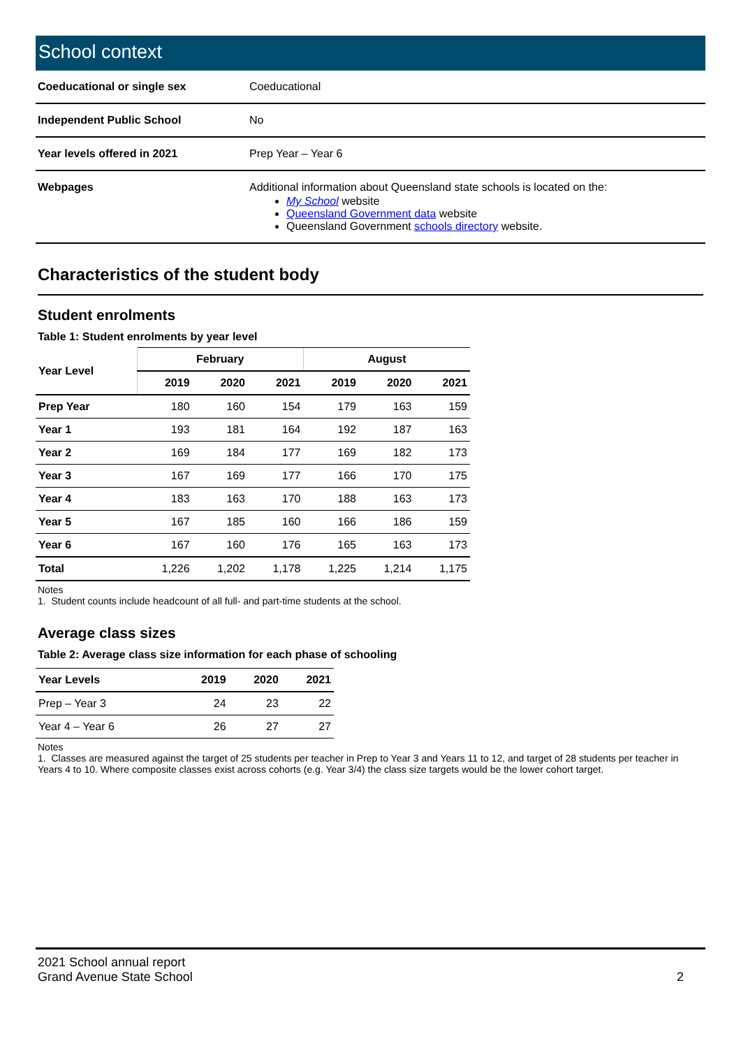School context
| Coeducational or single sex | Coeducational |
| Independent Public School | No |
| Year levels offered in 2021 | Prep Year – Year 6 |
| Webpages | Additional information about Queensland state schools is located on the: My School website Queensland Government data website Queensland Government schools directory website. |
Characteristics of the student body
Student enrolments
Table 1: Student enrolments by year level
| Year Level | February | | | August | | |
| --- | --- | --- | --- | --- | --- | --- |
| | 2019 | 2020 | 2021 | 2019 | 2020 | 2021 |
| Prep Year | 180 | 160 | 154 | 179 | 163 | 159 |
| Year 1 | 193 | 181 | 164 | 192 | 187 | 163 |
| Year 2 | 169 | 184 | 177 | 169 | 182 | 173 |
| Year 3 | 167 | 169 | 177 | 166 | 170 | 175 |
| Year 4 | 183 | 163 | 170 | 188 | 163 | 173 |
| Year 5 | 167 | 185 | 160 | 166 | 186 | 159 |
| Year 6 | 167 | 160 | 176 | 165 | 163 | 173 |
| Total | 1,226 | 1,202 | 1,178 | 1,225 | 1,214 | 1,175 |
Notes
1. Student counts include headcount of all full- and part-time students at the school.
Average class sizes
Table 2: Average class size information for each phase of schooling
| Year Levels | 2019 | 2020 | 2021 |
| --- | --- | --- | --- |
| Prep – Year 3 | 24 | 23 | 22 |
| Year 4 – Year 6 | 26 | 27 | 27 |
Notes
1. Classes are measured against the target of 25 students per teacher in Prep to Year 3 and Years 11 to 12, and target of 28 students per teacher in Years 4 to 10. Where composite classes exist across cohorts (e.g. Year 3/4) the class size targets would be the lower cohort target.
2021 School annual report
Grand Avenue State School
2